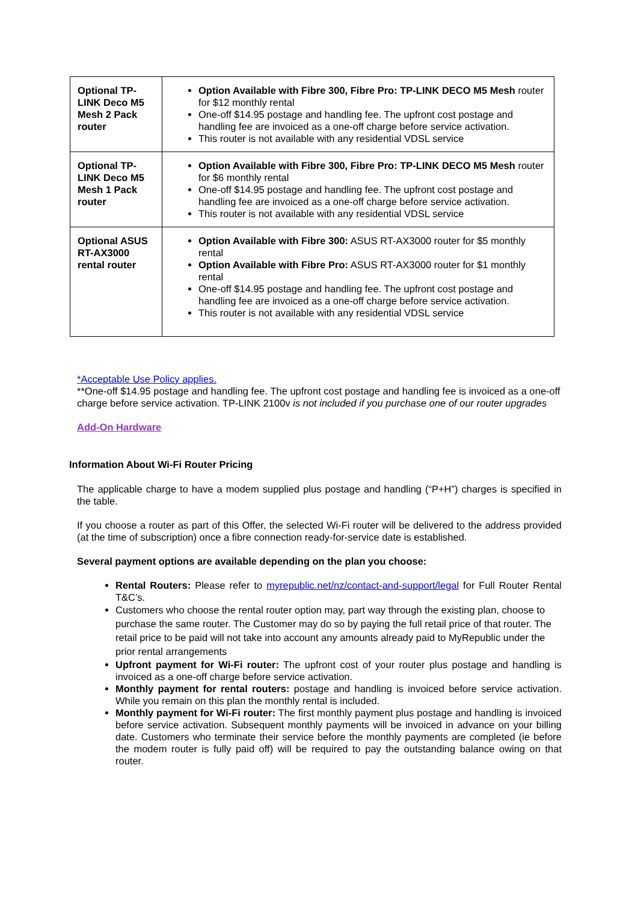| Optional TP-LINK Deco M5 Mesh 2 Pack router | Option Available with Fibre 300, Fibre Pro: TP-LINK DECO M5 Mesh router for $12 monthly rental One-off $14.95 postage and handling fee. The upfront cost postage and handling fee are invoiced as a one-off charge before service activation. This router is not available with any residential VDSL service |
| Optional TP-LINK Deco M5 Mesh 1 Pack router | Option Available with Fibre 300, Fibre Pro: TP-LINK DECO M5 Mesh router for $6 monthly rental One-off $14.95 postage and handling fee. The upfront cost postage and handling fee are invoiced as a one-off charge before service activation. This router is not available with any residential VDSL service |
| Optional ASUS RT-AX3000 rental router | Option Available with Fibre 300: ASUS RT-AX3000 router for $5 monthly rental Option Available with Fibre Pro: ASUS RT-AX3000 router for $1 monthly rental One-off $14.95 postage and handling fee. The upfront cost postage and handling fee are invoiced as a one-off charge before service activation. This router is not available with any residential VDSL service |
*Acceptable Use Policy applies.
**One-off $14.95 postage and handling fee. The upfront cost postage and handling fee is invoiced as a one-off charge before service activation. TP-LINK 2100v is not included if you purchase one of our router upgrades
Add-On Hardware
Information About Wi-Fi Router Pricing
The applicable charge to have a modem supplied plus postage and handling (“P+H”) charges is specified in the table.
If you choose a router as part of this Offer, the selected Wi-Fi router will be delivered to the address provided (at the time of subscription) once a fibre connection ready-for-service date is established.
Several payment options are available depending on the plan you choose:
Rental Routers: Please refer to myrepublic.net/nz/contact-and-support/legal for Full Router Rental T&C’s.
Customers who choose the rental router option may, part way through the existing plan, choose to purchase the same router. The Customer may do so by paying the full retail price of that router. The retail price to be paid will not take into account any amounts already paid to MyRepublic under the prior rental arrangements
Upfront payment for Wi-Fi router: The upfront cost of your router plus postage and handling is invoiced as a one-off charge before service activation.
Monthly payment for rental routers: postage and handling is invoiced before service activation. While you remain on this plan the monthly rental is included.
Monthly payment for Wi-Fi router: The first monthly payment plus postage and handling is invoiced before service activation. Subsequent monthly payments will be invoiced in advance on your billing date. Customers who terminate their service before the monthly payments are completed (ie before the modem router is fully paid off) will be required to pay the outstanding balance owing on that router.